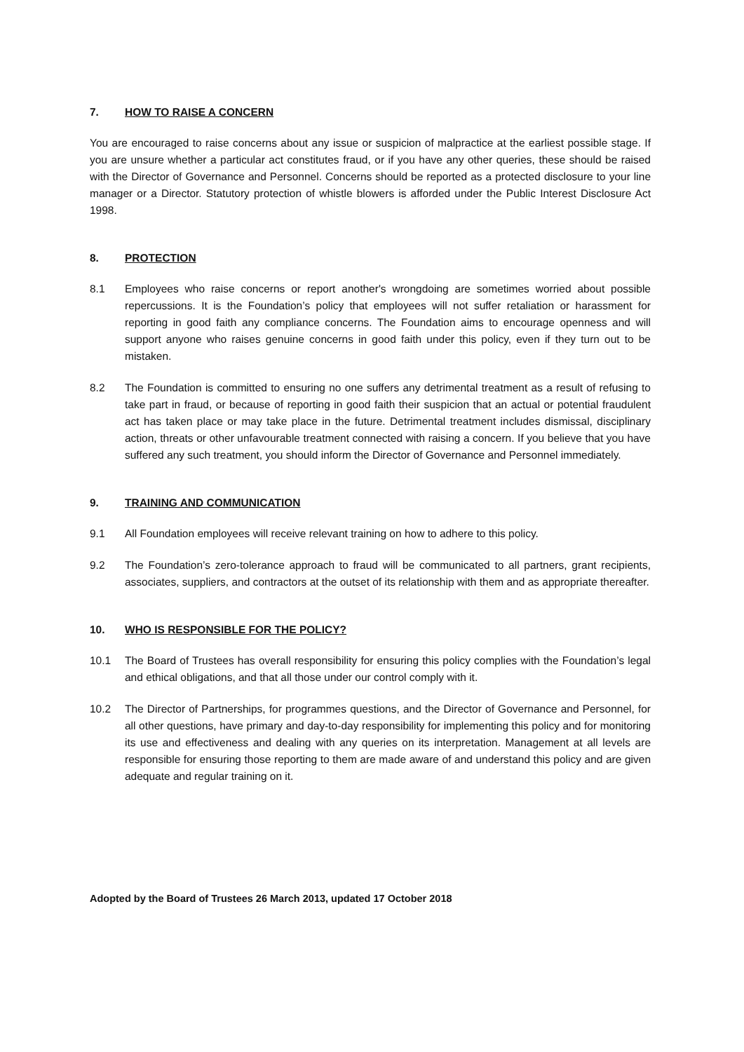7. HOW TO RAISE A CONCERN
You are encouraged to raise concerns about any issue or suspicion of malpractice at the earliest possible stage. If you are unsure whether a particular act constitutes fraud, or if you have any other queries, these should be raised with the Director of Governance and Personnel. Concerns should be reported as a protected disclosure to your line manager or a Director. Statutory protection of whistle blowers is afforded under the Public Interest Disclosure Act 1998.
8. PROTECTION
8.1 Employees who raise concerns or report another's wrongdoing are sometimes worried about possible repercussions. It is the Foundation’s policy that employees will not suffer retaliation or harassment for reporting in good faith any compliance concerns. The Foundation aims to encourage openness and will support anyone who raises genuine concerns in good faith under this policy, even if they turn out to be mistaken.
8.2 The Foundation is committed to ensuring no one suffers any detrimental treatment as a result of refusing to take part in fraud, or because of reporting in good faith their suspicion that an actual or potential fraudulent act has taken place or may take place in the future. Detrimental treatment includes dismissal, disciplinary action, threats or other unfavourable treatment connected with raising a concern. If you believe that you have suffered any such treatment, you should inform the Director of Governance and Personnel immediately.
9. TRAINING AND COMMUNICATION
9.1 All Foundation employees will receive relevant training on how to adhere to this policy.
9.2 The Foundation’s zero-tolerance approach to fraud will be communicated to all partners, grant recipients, associates, suppliers, and contractors at the outset of its relationship with them and as appropriate thereafter.
10. WHO IS RESPONSIBLE FOR THE POLICY?
10.1 The Board of Trustees has overall responsibility for ensuring this policy complies with the Foundation’s legal and ethical obligations, and that all those under our control comply with it.
10.2 The Director of Partnerships, for programmes questions, and the Director of Governance and Personnel, for all other questions, have primary and day-to-day responsibility for implementing this policy and for monitoring its use and effectiveness and dealing with any queries on its interpretation. Management at all levels are responsible for ensuring those reporting to them are made aware of and understand this policy and are given adequate and regular training on it.
Adopted by the Board of Trustees 26 March 2013, updated 17 October 2018